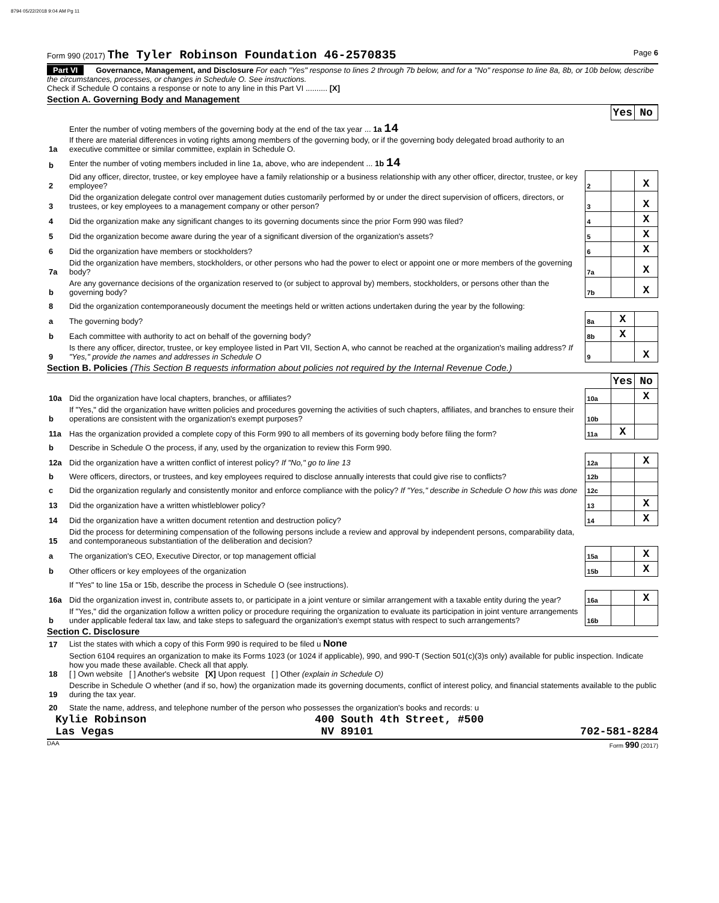8794 05/22/2018 9:04 AM Pg 11
Form 990 (2017) The Tyler Robinson Foundation 46-2570835 Page 6
Part VI Governance, Management, and Disclosure For each "Yes" response to lines 2 through 7b below, and for a "No" response to line 8a, 8b, or 10b below, describe the circumstances, processes, or changes in Schedule O. See instructions.
Check if Schedule O contains a response or note to any line in this Part VI .......... [X]
Section A. Governing Body and Management
| | | | Yes | No |
| 1a | Enter the number of voting members of the governing body at the end of the tax year ... 1a 14 If there are material differences in voting rights among members of the governing body, or if the governing body delegated broad authority to an executive committee or similar committee, explain in Schedule O. | | | |
| b | Enter the number of voting members included in line 1a, above, who are independent ... 1b 14 | | | |
| 2 | Did any officer, director, trustee, or key employee have a family relationship or a business relationship with any other officer, director, trustee, or key employee? | 2 | | X |
| 3 | Did the organization delegate control over management duties customarily performed by or under the direct supervision of officers, directors, or trustees, or key employees to a management company or other person? | 3 | | X |
| 4 | Did the organization make any significant changes to its governing documents since the prior Form 990 was filed? | 4 | | X |
| 5 | Did the organization become aware during the year of a significant diversion of the organization's assets? | 5 | | X |
| 6 | Did the organization have members or stockholders? | 6 | | X |
| 7a | Did the organization have members, stockholders, or other persons who had the power to elect or appoint one or more members of the governing body? | 7a | | X |
| b | Are any governance decisions of the organization reserved to (or subject to approval by) members, stockholders, or persons other than the governing body? | 7b | | X |
| 8 | Did the organization contemporaneously document the meetings held or written actions undertaken during the year by the following: | | | |
| a | The governing body? | 8a | X | |
| b | Each committee with authority to act on behalf of the governing body? | 8b | X | |
| 9 | Is there any officer, director, trustee, or key employee listed in Part VII, Section A, who cannot be reached at the organization's mailing address? If "Yes," provide the names and addresses in Schedule O | 9 | | X |
Section B. Policies (This Section B requests information about policies not required by the Internal Revenue Code.)
| | | | Yes | No |
| 10a | Did the organization have local chapters, branches, or affiliates? | 10a | | X |
| b | If "Yes," did the organization have written policies and procedures governing the activities of such chapters, affiliates, and branches to ensure their operations are consistent with the organization's exempt purposes? | 10b | | |
| 11a | Has the organization provided a complete copy of this Form 990 to all members of its governing body before filing the form? | 11a | X | |
| b | Describe in Schedule O the process, if any, used by the organization to review this Form 990. | | | |
| 12a | Did the organization have a written conflict of interest policy? If "No," go to line 13 | 12a | | X |
| b | Were officers, directors, or trustees, and key employees required to disclose annually interests that could give rise to conflicts? | 12b | | |
| c | Did the organization regularly and consistently monitor and enforce compliance with the policy? If "Yes," describe in Schedule O how this was done | 12c | | |
| 13 | Did the organization have a written whistleblower policy? | 13 | | X |
| 14 | Did the organization have a written document retention and destruction policy? | 14 | | X |
| 15 | Did the process for determining compensation of the following persons include a review and approval by independent persons, comparability data, and contemporaneous substantiation of the deliberation and decision? | | | |
| a | The organization's CEO, Executive Director, or top management official | 15a | | X |
| b | Other officers or key employees of the organization | 15b | | X |
| | If "Yes" to line 15a or 15b, describe the process in Schedule O (see instructions). | | | |
| 16a | Did the organization invest in, contribute assets to, or participate in a joint venture or similar arrangement with a taxable entity during the year? | 16a | | X |
| b | If "Yes," did the organization follow a written policy or procedure requiring the organization to evaluate its participation in joint venture arrangements under applicable federal tax law, and take steps to safeguard the organization's exempt status with respect to such arrangements? | 16b | | |
Section C. Disclosure
| 17 | List the states with which a copy of this Form 990 is required to be filed u None |
| 18 | Section 6104 requires an organization to make its Forms 1023 (or 1024 if applicable), 990, and 990-T (Section 501(c)(3)s only) available for public inspection. Indicate how you made these available. Check all that apply. [ ] Own website [ ] Another's website [X] Upon request [ ] Other (explain in Schedule O) |
| 19 | Describe in Schedule O whether (and if so, how) the organization made its governing documents, conflict of interest policy, and financial statements available to the public during the tax year. |
| 20 | State the name, address, and telephone number of the person who possesses the organization's books and records: u |
Kylie Robinson 400 South 4th Street, #500
Las Vegas NV 89101 702-581-8284
DAA Form 990 (2017)